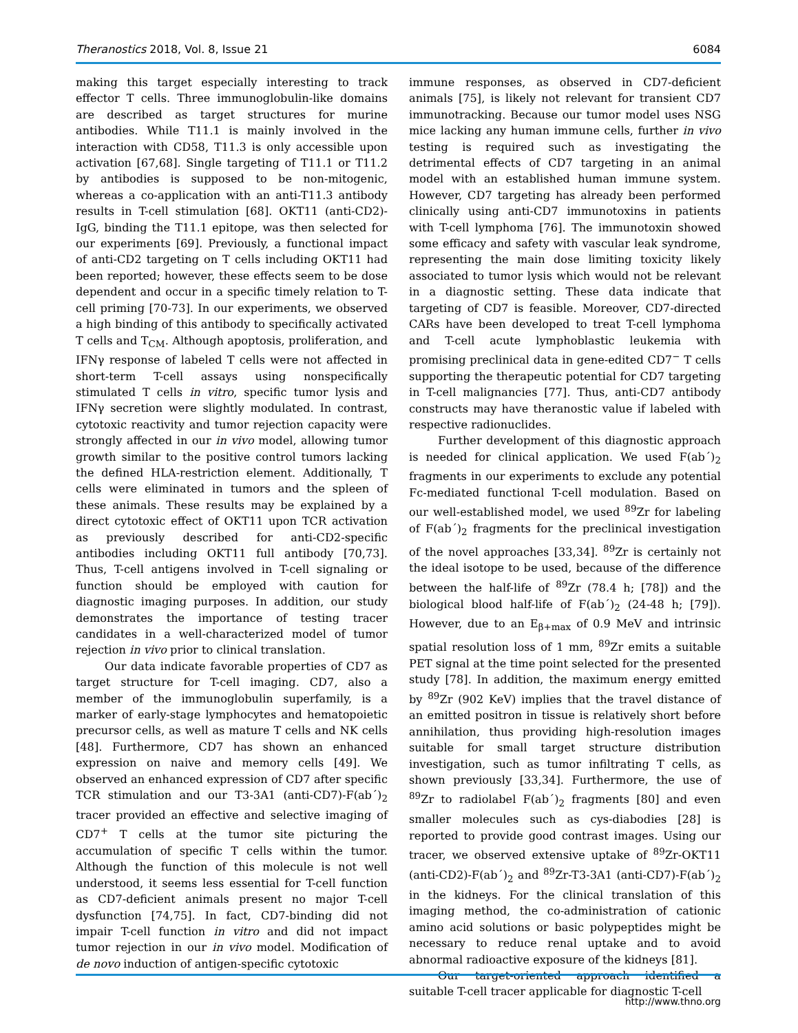Theranostics 2018, Vol. 8, Issue 21 6084
making this target especially interesting to track effector T cells. Three immunoglobulin-like domains are described as target structures for murine antibodies. While T11.1 is mainly involved in the interaction with CD58, T11.3 is only accessible upon activation [67,68]. Single targeting of T11.1 or T11.2 by antibodies is supposed to be non-mitogenic, whereas a co-application with an anti-T11.3 antibody results in T-cell stimulation [68]. OKT11 (anti-CD2)-IgG, binding the T11.1 epitope, was then selected for our experiments [69]. Previously, a functional impact of anti-CD2 targeting on T cells including OKT11 had been reported; however, these effects seem to be dose dependent and occur in a specific timely relation to T-cell priming [70-73]. In our experiments, we observed a high binding of this antibody to specifically activated T cells and T<sub>CM</sub>. Although apoptosis, proliferation, and IFNγ response of labeled T cells were not affected in short-term T-cell assays using nonspecifically stimulated T cells in vitro, specific tumor lysis and IFNγ secretion were slightly modulated. In contrast, cytotoxic reactivity and tumor rejection capacity were strongly affected in our in vivo model, allowing tumor growth similar to the positive control tumors lacking the defined HLA-restriction element. Additionally, T cells were eliminated in tumors and the spleen of these animals. These results may be explained by a direct cytotoxic effect of OKT11 upon TCR activation as previously described for anti-CD2-specific antibodies including OKT11 full antibody [70,73]. Thus, T-cell antigens involved in T-cell signaling or function should be employed with caution for diagnostic imaging purposes. In addition, our study demonstrates the importance of testing tracer candidates in a well-characterized model of tumor rejection in vivo prior to clinical translation.
Our data indicate favorable properties of CD7 as target structure for T-cell imaging. CD7, also a member of the immunoglobulin superfamily, is a marker of early-stage lymphocytes and hematopoietic precursor cells, as well as mature T cells and NK cells [48]. Furthermore, CD7 has shown an enhanced expression on naive and memory cells [49]. We observed an enhanced expression of CD7 after specific TCR stimulation and our T3-3A1 (anti-CD7)-F(ab´)<sub>2</sub> tracer provided an effective and selective imaging of CD7<sup>+</sup> T cells at the tumor site picturing the accumulation of specific T cells within the tumor. Although the function of this molecule is not well understood, it seems less essential for T-cell function as CD7-deficient animals present no major T-cell dysfunction [74,75]. In fact, CD7-binding did not impair T-cell function in vitro and did not impact tumor rejection in our in vivo model. Modification of de novo induction of antigen-specific cytotoxic
immune responses, as observed in CD7-deficient animals [75], is likely not relevant for transient CD7 immunotracking. Because our tumor model uses NSG mice lacking any human immune cells, further in vivo testing is required such as investigating the detrimental effects of CD7 targeting in an animal model with an established human immune system. However, CD7 targeting has already been performed clinically using anti-CD7 immunotoxins in patients with T-cell lymphoma [76]. The immunotoxin showed some efficacy and safety with vascular leak syndrome, representing the main dose limiting toxicity likely associated to tumor lysis which would not be relevant in a diagnostic setting. These data indicate that targeting of CD7 is feasible. Moreover, CD7-directed CARs have been developed to treat T-cell lymphoma and T-cell acute lymphoblastic leukemia with promising preclinical data in gene-edited CD7<sup>−</sup> T cells supporting the therapeutic potential for CD7 targeting in T-cell malignancies [77]. Thus, anti-CD7 antibody constructs may have theranostic value if labeled with respective radionuclides.
Further development of this diagnostic approach is needed for clinical application. We used F(ab´)<sub>2</sub> fragments in our experiments to exclude any potential Fc-mediated functional T-cell modulation. Based on our well-established model, we used <sup>89</sup>Zr for labeling of F(ab´)<sub>2</sub> fragments for the preclinical investigation of the novel approaches [33,34]. <sup>89</sup>Zr is certainly not the ideal isotope to be used, because of the difference between the half-life of <sup>89</sup>Zr (78.4 h; [78]) and the biological blood half-life of F(ab´)<sub>2</sub> (24-48 h; [79]). However, due to an E<sub>β+max</sub> of 0.9 MeV and intrinsic spatial resolution loss of 1 mm, <sup>89</sup>Zr emits a suitable PET signal at the time point selected for the presented study [78]. In addition, the maximum energy emitted by <sup>89</sup>Zr (902 KeV) implies that the travel distance of an emitted positron in tissue is relatively short before annihilation, thus providing high-resolution images suitable for small target structure distribution investigation, such as tumor infiltrating T cells, as shown previously [33,34]. Furthermore, the use of <sup>89</sup>Zr to radiolabel F(ab´)<sub>2</sub> fragments [80] and even smaller molecules such as cys-diabodies [28] is reported to provide good contrast images. Using our tracer, we observed extensive uptake of <sup>89</sup>Zr-OKT11 (anti-CD2)-F(ab´)<sub>2</sub> and <sup>89</sup>Zr-T3-3A1 (anti-CD7)-F(ab´)<sub>2</sub> in the kidneys. For the clinical translation of this imaging method, the co-administration of cationic amino acid solutions or basic polypeptides might be necessary to reduce renal uptake and to avoid abnormal radioactive exposure of the kidneys [81].
Our target-oriented approach identified a suitable T-cell tracer applicable for diagnostic T-cell
http://www.thno.org